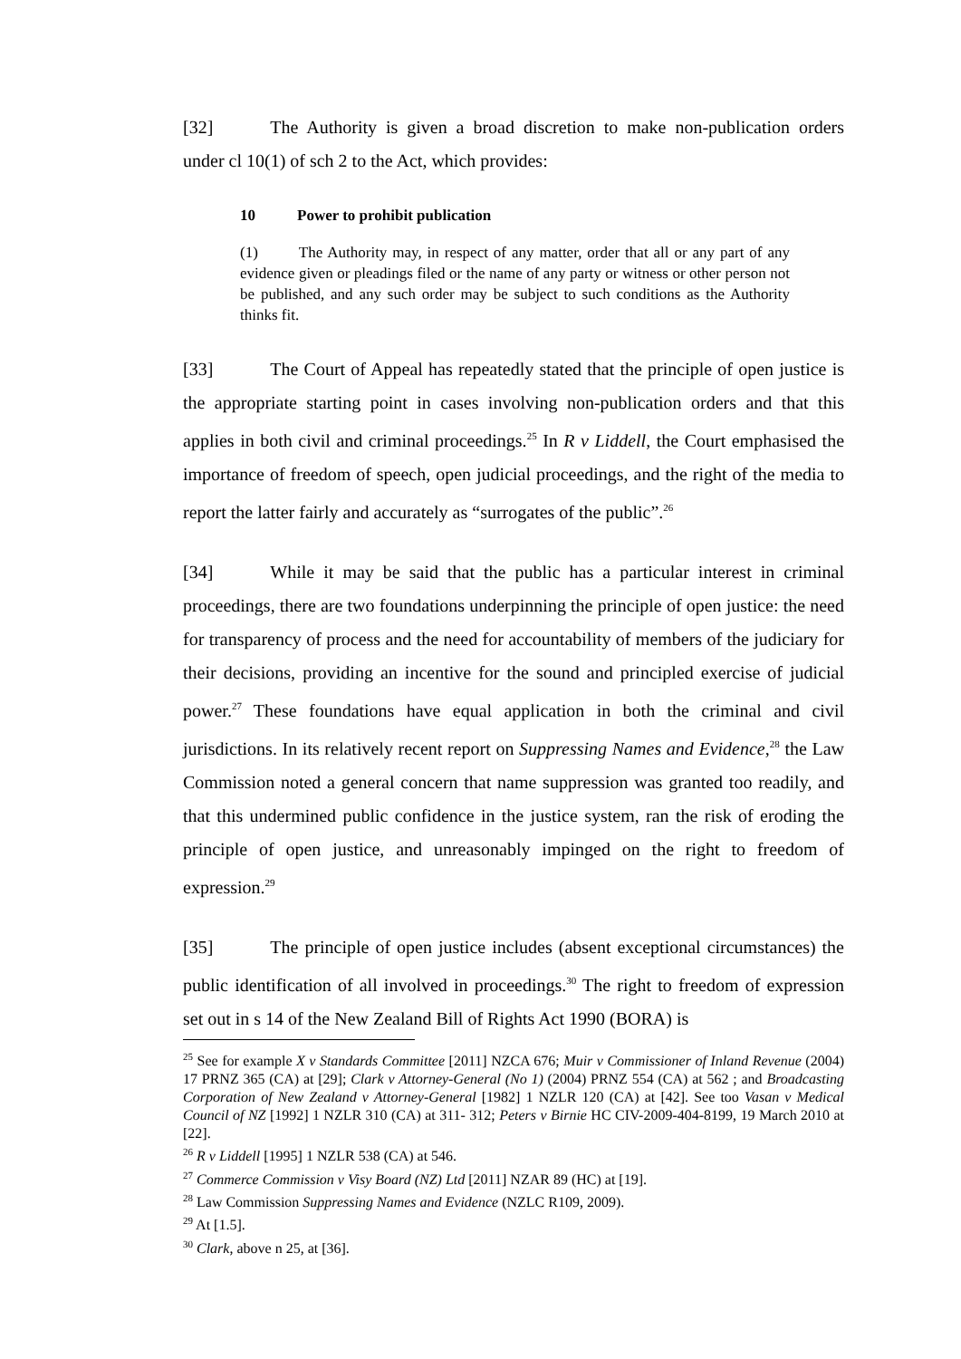[32] The Authority is given a broad discretion to make non-publication orders under cl 10(1) of sch 2 to the Act, which provides:
10 Power to prohibit publication
(1) The Authority may, in respect of any matter, order that all or any part of any evidence given or pleadings filed or the name of any party or witness or other person not be published, and any such order may be subject to such conditions as the Authority thinks fit.
[33] The Court of Appeal has repeatedly stated that the principle of open justice is the appropriate starting point in cases involving non-publication orders and that this applies in both civil and criminal proceedings.<sup>25</sup> In R v Liddell, the Court emphasised the importance of freedom of speech, open judicial proceedings, and the right of the media to report the latter fairly and accurately as “surrogates of the public”.<sup>26</sup>
[34] While it may be said that the public has a particular interest in criminal proceedings, there are two foundations underpinning the principle of open justice: the need for transparency of process and the need for accountability of members of the judiciary for their decisions, providing an incentive for the sound and principled exercise of judicial power.<sup>27</sup> These foundations have equal application in both the criminal and civil jurisdictions. In its relatively recent report on Suppressing Names and Evidence,<sup>28</sup> the Law Commission noted a general concern that name suppression was granted too readily, and that this undermined public confidence in the justice system, ran the risk of eroding the principle of open justice, and unreasonably impinged on the right to freedom of expression.<sup>29</sup>
[35] The principle of open justice includes (absent exceptional circumstances) the public identification of all involved in proceedings.<sup>30</sup> The right to freedom of expression set out in s 14 of the New Zealand Bill of Rights Act 1990 (BORA) is
<sup>25</sup> See for example X v Standards Committee [2011] NZCA 676; Muir v Commissioner of Inland Revenue (2004) 17 PRNZ 365 (CA) at [29]; Clark v Attorney-General (No 1) (2004) PRNZ 554 (CA) at 562 ; and Broadcasting Corporation of New Zealand v Attorney-General [1982] 1 NZLR 120 (CA) at [42]. See too Vasan v Medical Council of NZ [1992] 1 NZLR 310 (CA) at 311- 312; Peters v Birnie HC CIV-2009-404-8199, 19 March 2010 at [22].
<sup>26</sup> R v Liddell [1995] 1 NZLR 538 (CA) at 546.
<sup>27</sup> Commerce Commission v Visy Board (NZ) Ltd [2011] NZAR 89 (HC) at [19].
<sup>28</sup> Law Commission Suppressing Names and Evidence (NZLC R109, 2009).
<sup>29</sup> At [1.5].
<sup>30</sup> Clark, above n 25, at [36].